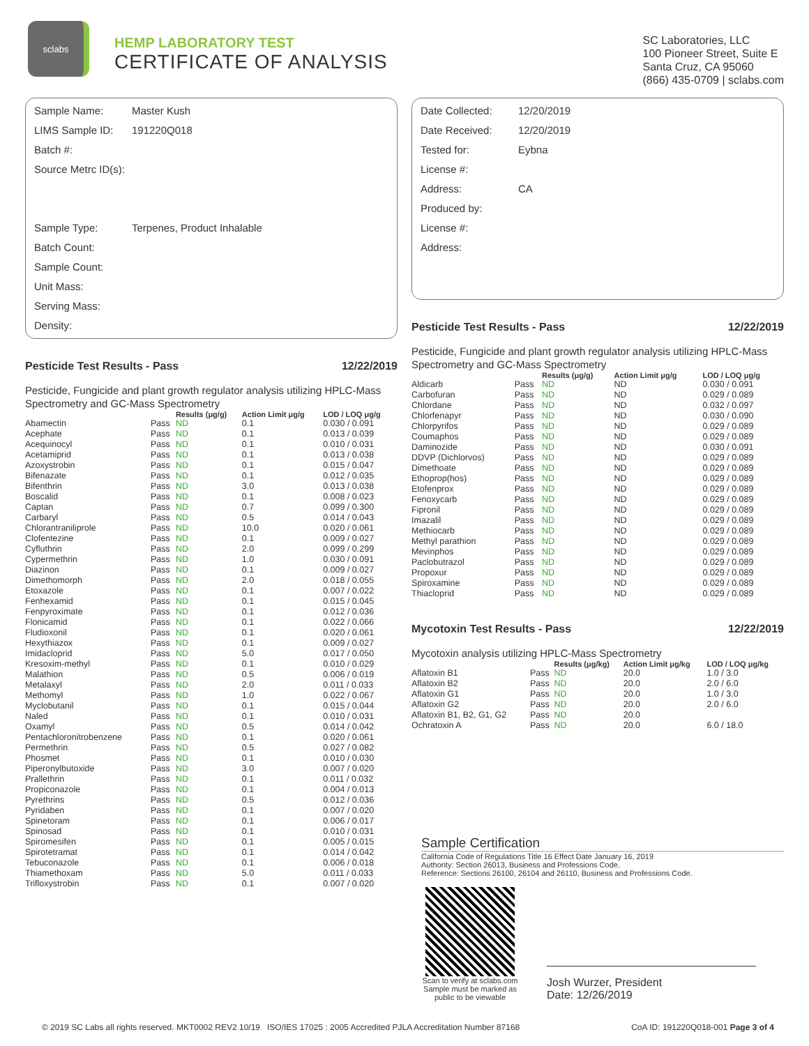sclabs
HEMP LABORATORY TEST
CERTIFICATE OF ANALYSIS
SC Laboratories, LLC
100 Pioneer Street, Suite E
Santa Cruz, CA 95060
(866) 435-0709 | sclabs.com
Sample Name: Master Kush
LIMS Sample ID: 191220Q018
Batch #:
Source Metrc ID(s):
Sample Type: Terpenes, Product Inhalable
Batch Count:
Sample Count:
Unit Mass:
Serving Mass:
Density:
Pesticide Test Results - Pass 12/22/2019
Pesticide, Fungicide and plant growth regulator analysis utilizing HPLC-Mass Spectrometry and GC-Mass Spectrometry
| | | Results (μg/g) | Action Limit μg/g | LOD / LOQ μg/g |
| --- | --- | --- | --- | --- |
| Abamectin | Pass | ND | 0.1 | 0.030 / 0.091 |
| Acephate | Pass | ND | 0.1 | 0.013 / 0.039 |
| Acequinocyl | Pass | ND | 0.1 | 0.010 / 0.031 |
| Acetamiprid | Pass | ND | 0.1 | 0.013 / 0.038 |
| Azoxystrobin | Pass | ND | 0.1 | 0.015 / 0.047 |
| Bifenazate | Pass | ND | 0.1 | 0.012 / 0.035 |
| Bifenthrin | Pass | ND | 3.0 | 0.013 / 0.038 |
| Boscalid | Pass | ND | 0.1 | 0.008 / 0.023 |
| Captan | Pass | ND | 0.7 | 0.099 / 0.300 |
| Carbaryl | Pass | ND | 0.5 | 0.014 / 0.043 |
| Chlorantraniliprole | Pass | ND | 10.0 | 0.020 / 0.061 |
| Clofentezine | Pass | ND | 0.1 | 0.009 / 0.027 |
| Cyfluthrin | Pass | ND | 2.0 | 0.099 / 0.299 |
| Cypermethrin | Pass | ND | 1.0 | 0.030 / 0.091 |
| Diazinon | Pass | ND | 0.1 | 0.009 / 0.027 |
| Dimethomorph | Pass | ND | 2.0 | 0.018 / 0.055 |
| Etoxazole | Pass | ND | 0.1 | 0.007 / 0.022 |
| Fenhexamid | Pass | ND | 0.1 | 0.015 / 0.045 |
| Fenpyroximate | Pass | ND | 0.1 | 0.012 / 0.036 |
| Flonicamid | Pass | ND | 0.1 | 0.022 / 0.066 |
| Fludioxonil | Pass | ND | 0.1 | 0.020 / 0.061 |
| Hexythiazox | Pass | ND | 0.1 | 0.009 / 0.027 |
| Imidacloprid | Pass | ND | 5.0 | 0.017 / 0.050 |
| Kresoxim-methyl | Pass | ND | 0.1 | 0.010 / 0.029 |
| Malathion | Pass | ND | 0.5 | 0.006 / 0.019 |
| Metalaxyl | Pass | ND | 2.0 | 0.011 / 0.033 |
| Methomyl | Pass | ND | 1.0 | 0.022 / 0.067 |
| Myclobutanil | Pass | ND | 0.1 | 0.015 / 0.044 |
| Naled | Pass | ND | 0.1 | 0.010 / 0.031 |
| Oxamyl | Pass | ND | 0.5 | 0.014 / 0.042 |
| Pentachloronitrobenzene | Pass | ND | 0.1 | 0.020 / 0.061 |
| Permethrin | Pass | ND | 0.5 | 0.027 / 0.082 |
| Phosmet | Pass | ND | 0.1 | 0.010 / 0.030 |
| Piperonylbutoxide | Pass | ND | 3.0 | 0.007 / 0.020 |
| Prallethrin | Pass | ND | 0.1 | 0.011 / 0.032 |
| Propiconazole | Pass | ND | 0.1 | 0.004 / 0.013 |
| Pyrethrins | Pass | ND | 0.5 | 0.012 / 0.036 |
| Pyridaben | Pass | ND | 0.1 | 0.007 / 0.020 |
| Spinetoram | Pass | ND | 0.1 | 0.006 / 0.017 |
| Spinosad | Pass | ND | 0.1 | 0.010 / 0.031 |
| Spiromesifen | Pass | ND | 0.1 | 0.005 / 0.015 |
| Spirotetramat | Pass | ND | 0.1 | 0.014 / 0.042 |
| Tebuconazole | Pass | ND | 0.1 | 0.006 / 0.018 |
| Thiamethoxam | Pass | ND | 5.0 | 0.011 / 0.033 |
| Trifloxystrobin | Pass | ND | 0.1 | 0.007 / 0.020 |
Date Collected: 12/20/2019
Date Received: 12/20/2019
Tested for: Eybna
License #:
Address: CA
Produced by:
License #:
Address:
Pesticide Test Results - Pass 12/22/2019
Pesticide, Fungicide and plant growth regulator analysis utilizing HPLC-Mass Spectrometry and GC-Mass Spectrometry
| | | Results (μg/g) | Action Limit μg/g | LOD / LOQ μg/g |
| --- | --- | --- | --- | --- |
| Aldicarb | Pass | ND | ND | 0.030 / 0.091 |
| Carbofuran | Pass | ND | ND | 0.029 / 0.089 |
| Chlordane | Pass | ND | ND | 0.032 / 0.097 |
| Chlorfenapyr | Pass | ND | ND | 0.030 / 0.090 |
| Chlorpyrifos | Pass | ND | ND | 0.029 / 0.089 |
| Coumaphos | Pass | ND | ND | 0.029 / 0.089 |
| Daminozide | Pass | ND | ND | 0.030 / 0.091 |
| DDVP (Dichlorvos) | Pass | ND | ND | 0.029 / 0.089 |
| Dimethoate | Pass | ND | ND | 0.029 / 0.089 |
| Ethoprop(hos) | Pass | ND | ND | 0.029 / 0.089 |
| Etofenprox | Pass | ND | ND | 0.029 / 0.089 |
| Fenoxycarb | Pass | ND | ND | 0.029 / 0.089 |
| Fipronil | Pass | ND | ND | 0.029 / 0.089 |
| Imazalil | Pass | ND | ND | 0.029 / 0.089 |
| Methiocarb | Pass | ND | ND | 0.029 / 0.089 |
| Methyl parathion | Pass | ND | ND | 0.029 / 0.089 |
| Mevinphos | Pass | ND | ND | 0.029 / 0.089 |
| Paclobutrazol | Pass | ND | ND | 0.029 / 0.089 |
| Propoxur | Pass | ND | ND | 0.029 / 0.089 |
| Spiroxamine | Pass | ND | ND | 0.029 / 0.089 |
| Thiacloprid | Pass | ND | ND | 0.029 / 0.089 |
Mycotoxin Test Results - Pass 12/22/2019
Mycotoxin analysis utilizing HPLC-Mass Spectrometry
| | | Results (μg/kg) | Action Limit μg/kg | LOD / LOQ μg/kg |
| --- | --- | --- | --- | --- |
| Aflatoxin B1 | Pass | ND | 20.0 | 1.0 / 3.0 |
| Aflatoxin B2 | Pass | ND | 20.0 | 2.0 / 6.0 |
| Aflatoxin G1 | Pass | ND | 20.0 | 1.0 / 3.0 |
| Aflatoxin G2 | Pass | ND | 20.0 | 2.0 / 6.0 |
| Aflatoxin B1, B2, G1, G2 | Pass | ND | 20.0 | |
| Ochratoxin A | Pass | ND | 20.0 | 6.0 / 18.0 |
Sample Certification
California Code of Regulations Title 16 Effect Date January 16, 2019
Authority: Section 26013, Business and Professions Code.
Reference: Sections 26100, 26104 and 26110, Business and Professions Code.
Scan to verify at sclabs.com
Sample must be marked as
public to be viewable
Josh Wurzer, President
Date: 12/26/2019
© 2019 SC Labs all rights reserved. MKT0002 REV2 10/19 ISO/IES 17025 : 2005 Accredited PJLA Accreditation Number 87168 CoA ID: 191220Q018-001 Page 3 of 4